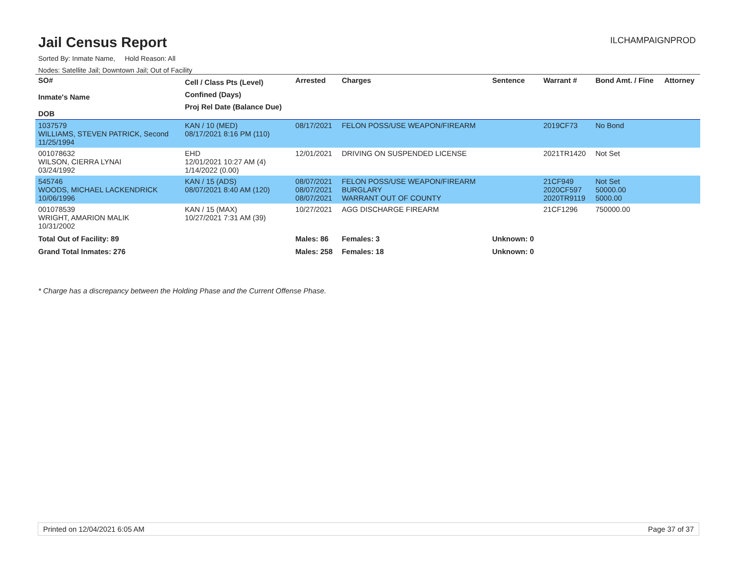Jail Census Report
ILCHAMPAIGNPROD
Sorted By: Inmate Name, Hold Reason: All
Nodes: Satellite Jail; Downtown Jail; Out of Facility
| SO# Inmate's Name DOB | Cell / Class Pts (Level) Confined (Days) Proj Rel Date (Balance Due) | Arrested | Charges | Sentence | Warrant # | Bond Amt. / Fine | Attorney |
| --- | --- | --- | --- | --- | --- | --- | --- |
| 1037579 WILLIAMS, STEVEN PATRICK, Second 11/25/1994 | KAN / 10 (MED) 08/17/2021 8:16 PM (110) | 08/17/2021 | FELON POSS/USE WEAPON/FIREARM | | 2019CF73 | No Bond | |
| 001078632 WILSON, CIERRA LYNAI 03/24/1992 | EHD 12/01/2021 10:27 AM (4) 1/14/2022 (0.00) | 12/01/2021 | DRIVING ON SUSPENDED LICENSE | | 2021TR1420 | Not Set | |
| 545746 WOODS, MICHAEL LACKENDRICK 10/06/1996 | KAN / 15 (ADS) 08/07/2021 8:40 AM (120) | 08/07/2021 08/07/2021 08/07/2021 | FELON POSS/USE WEAPON/FIREARM BURGLARY WARRANT OUT OF COUNTY | | 21CF949 2020CF597 2020TR9119 | Not Set 50000.00 5000.00 | |
| 001078539 WRIGHT, AMARION MALIK 10/31/2002 | KAN / 15 (MAX) 10/27/2021 7:31 AM (39) | 10/27/2021 | AGG DISCHARGE FIREARM | | 21CF1296 | 750000.00 | |
| Total Out of Facility: 89 | | Males: 86 | Females: 3 | Unknown: 0 | | | |
| Grand Total Inmates: 276 | | Males: 258 | Females: 18 | Unknown: 0 | | | |
* Charge has a discrepancy between the Holding Phase and the Current Offense Phase.
Printed on 12/04/2021 6:05 AM Page 37 of 37